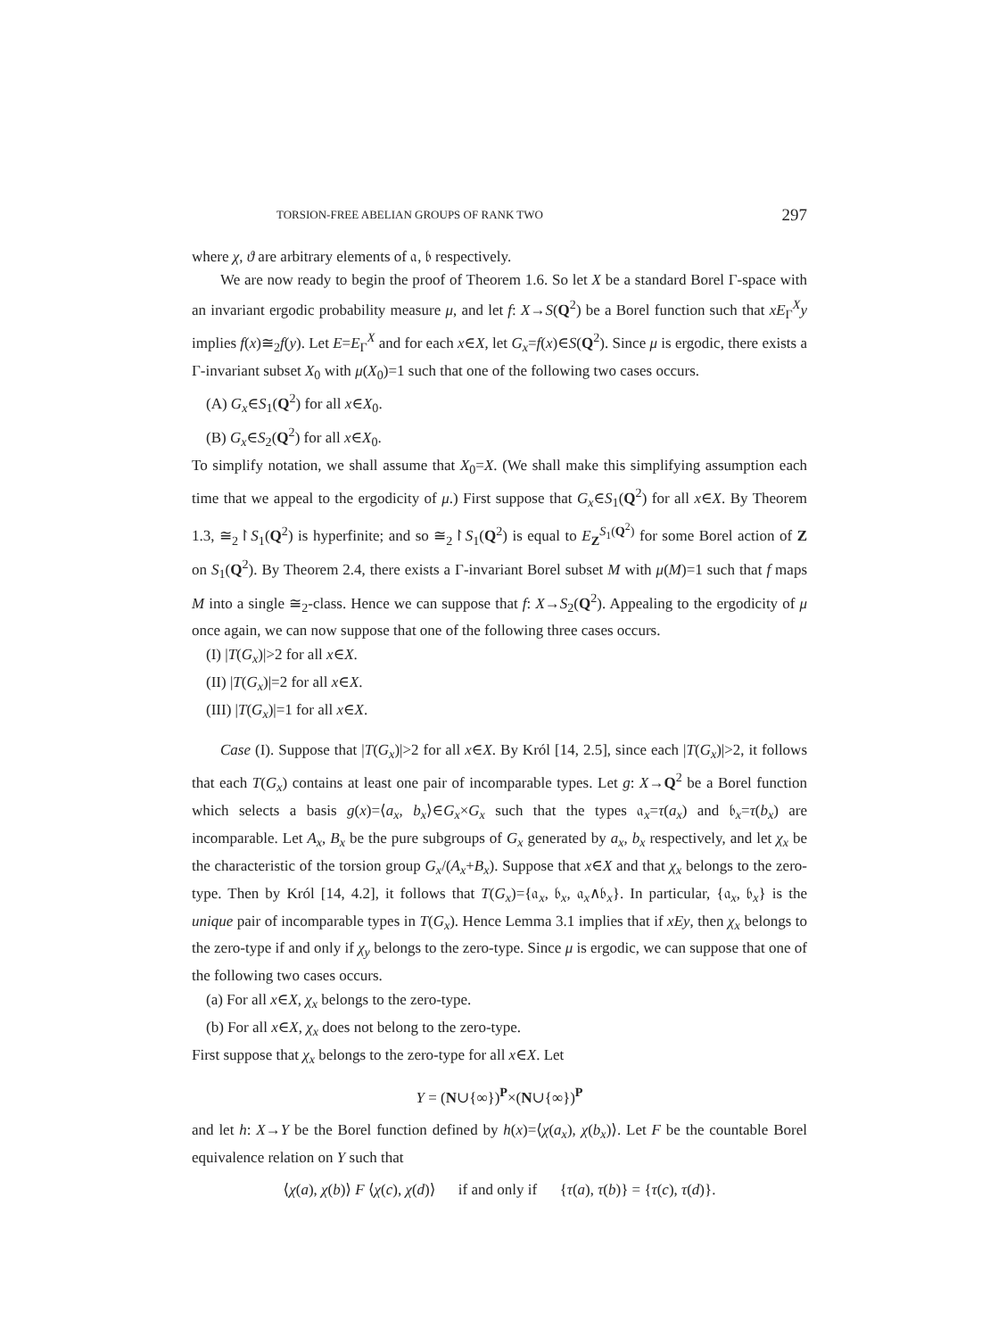TORSION-FREE ABELIAN GROUPS OF RANK TWO 297
where χ, ϑ are arbitrary elements of 𝔞, 𝔟 respectively.
We are now ready to begin the proof of Theorem 1.6. So let X be a standard Borel Γ-space with an invariant ergodic probability measure μ, and let f: X→S(Q<sup>2</sup>) be a Borel function such that xE<sub>Γ</sub><sup>X</sup>y implies f(x)≅<sub>2</sub>f(y). Let E=E<sub>Γ</sub><sup>X</sup> and for each x∈X, let G<sub>x</sub>=f(x)∈S(Q<sup>2</sup>). Since μ is ergodic, there exists a Γ-invariant subset X<sub>0</sub> with μ(X<sub>0</sub>)=1 such that one of the following two cases occurs.
(A) G<sub>x</sub>∈S<sub>1</sub>(Q<sup>2</sup>) for all x∈X<sub>0</sub>.
(B) G<sub>x</sub>∈S<sub>2</sub>(Q<sup>2</sup>) for all x∈X<sub>0</sub>.
To simplify notation, we shall assume that X<sub>0</sub>=X. (We shall make this simplifying assumption each time that we appeal to the ergodicity of μ.) First suppose that G<sub>x</sub>∈S<sub>1</sub>(Q<sup>2</sup>) for all x∈X. By Theorem 1.3, ≅<sub>2</sub>↾S<sub>1</sub>(Q<sup>2</sup>) is hyperfinite; and so ≅<sub>2</sub>↾S<sub>1</sub>(Q<sup>2</sup>) is equal to E<sub>Z</sub><sup>S<sub>1</sub>(Q<sup>2</sup>)</sup> for some Borel action of Z on S<sub>1</sub>(Q<sup>2</sup>). By Theorem 2.4, there exists a Γ-invariant Borel subset M with μ(M)=1 such that f maps M into a single ≅<sub>2</sub>-class. Hence we can suppose that f: X→S<sub>2</sub>(Q<sup>2</sup>). Appealing to the ergodicity of μ once again, we can now suppose that one of the following three cases occurs.
(I) |T(G<sub>x</sub>)|>2 for all x∈X.
(II) |T(G<sub>x</sub>)|=2 for all x∈X.
(III) |T(G<sub>x</sub>)|=1 for all x∈X.
Case (I). Suppose that |T(G<sub>x</sub>)|>2 for all x∈X. By Król [14, 2.5], since each |T(G<sub>x</sub>)|>2, it follows that each T(G<sub>x</sub>) contains at least one pair of incomparable types. Let g: X→Q<sup>2</sup> be a Borel function which selects a basis g(x)=⟨a<sub>x</sub>, b<sub>x</sub>⟩∈G<sub>x</sub>×G<sub>x</sub> such that the types 𝔞<sub>x</sub>=τ(a<sub>x</sub>) and 𝔟<sub>x</sub>=τ(b<sub>x</sub>) are incomparable. Let A<sub>x</sub>, B<sub>x</sub> be the pure subgroups of G<sub>x</sub> generated by a<sub>x</sub>, b<sub>x</sub> respectively, and let χ<sub>x</sub> be the characteristic of the torsion group G<sub>x</sub>/(A<sub>x</sub>+B<sub>x</sub>). Suppose that x∈X and that χ<sub>x</sub> belongs to the zero-type. Then by Król [14, 4.2], it follows that T(G<sub>x</sub>)={𝔞<sub>x</sub>, 𝔟<sub>x</sub>, 𝔞<sub>x</sub>∧𝔟<sub>x</sub>}. In particular, {𝔞<sub>x</sub>, 𝔟<sub>x</sub>} is the unique pair of incomparable types in T(G<sub>x</sub>). Hence Lemma 3.1 implies that if xEy, then χ<sub>x</sub> belongs to the zero-type if and only if χ<sub>y</sub> belongs to the zero-type. Since μ is ergodic, we can suppose that one of the following two cases occurs.
(a) For all x∈X, χ<sub>x</sub> belongs to the zero-type.
(b) For all x∈X, χ<sub>x</sub> does not belong to the zero-type.
First suppose that χ<sub>x</sub> belongs to the zero-type for all x∈X. Let
Y = (N∪{∞})<sup>P</sup>×(N∪{∞})<sup>P</sup>
and let h: X→Y be the Borel function defined by h(x)=⟨χ(a<sub>x</sub>), χ(b<sub>x</sub>)⟩. Let F be the countable Borel equivalence relation on Y such that
⟨χ(a), χ(b)⟩ F ⟨χ(c), χ(d)⟩ if and only if {τ(a), τ(b)} = {τ(c), τ(d)}.